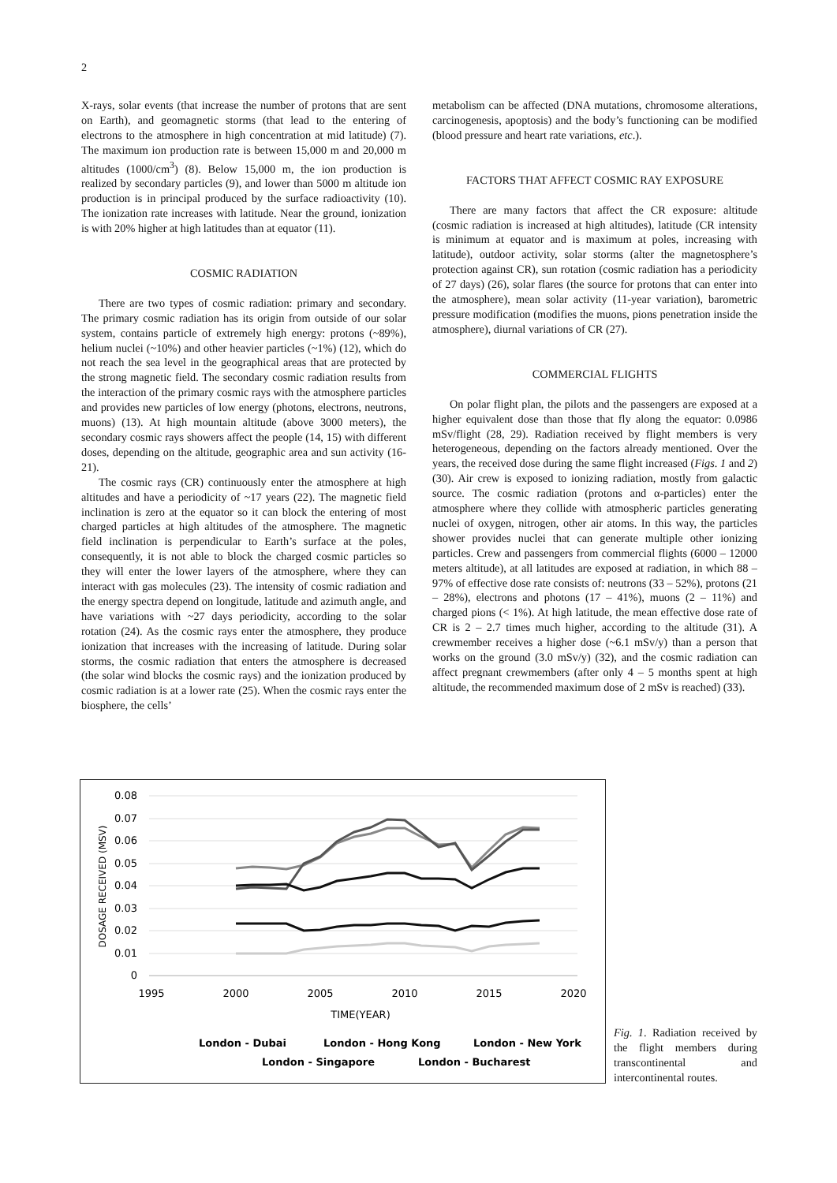2
X-rays, solar events (that increase the number of protons that are sent on Earth), and geomagnetic storms (that lead to the entering of electrons to the atmosphere in high concentration at mid latitude) (7). The maximum ion production rate is between 15,000 m and 20,000 m altitudes (1000/cm<sup>3</sup>) (8). Below 15,000 m, the ion production is realized by secondary particles (9), and lower than 5000 m altitude ion production is in principal produced by the surface radioactivity (10). The ionization rate increases with latitude. Near the ground, ionization is with 20% higher at high latitudes than at equator (11).
COSMIC RADIATION
There are two types of cosmic radiation: primary and secondary. The primary cosmic radiation has its origin from outside of our solar system, contains particle of extremely high energy: protons (~89%), helium nuclei (~10%) and other heavier particles (~1%) (12), which do not reach the sea level in the geographical areas that are protected by the strong magnetic field. The secondary cosmic radiation results from the interaction of the primary cosmic rays with the atmosphere particles and provides new particles of low energy (photons, electrons, neutrons, muons) (13). At high mountain altitude (above 3000 meters), the secondary cosmic rays showers affect the people (14, 15) with different doses, depending on the altitude, geographic area and sun activity (16-21).
The cosmic rays (CR) continuously enter the atmosphere at high altitudes and have a periodicity of ~17 years (22). The magnetic field inclination is zero at the equator so it can block the entering of most charged particles at high altitudes of the atmosphere. The magnetic field inclination is perpendicular to Earth’s surface at the poles, consequently, it is not able to block the charged cosmic particles so they will enter the lower layers of the atmosphere, where they can interact with gas molecules (23). The intensity of cosmic radiation and the energy spectra depend on longitude, latitude and azimuth angle, and have variations with ~27 days periodicity, according to the solar rotation (24). As the cosmic rays enter the atmosphere, they produce ionization that increases with the increasing of latitude. During solar storms, the cosmic radiation that enters the atmosphere is decreased (the solar wind blocks the cosmic rays) and the ionization produced by cosmic radiation is at a lower rate (25). When the cosmic rays enter the biosphere, the cells’
metabolism can be affected (DNA mutations, chromosome alterations, carcinogenesis, apoptosis) and the body’s functioning can be modified (blood pressure and heart rate variations, etc.).
FACTORS THAT AFFECT COSMIC RAY EXPOSURE
There are many factors that affect the CR exposure: altitude (cosmic radiation is increased at high altitudes), latitude (CR intensity is minimum at equator and is maximum at poles, increasing with latitude), outdoor activity, solar storms (alter the magnetosphere’s protection against CR), sun rotation (cosmic radiation has a periodicity of 27 days) (26), solar flares (the source for protons that can enter into the atmosphere), mean solar activity (11-year variation), barometric pressure modification (modifies the muons, pions penetration inside the atmosphere), diurnal variations of CR (27).
COMMERCIAL FLIGHTS
On polar flight plan, the pilots and the passengers are exposed at a higher equivalent dose than those that fly along the equator: 0.0986 mSv/flight (28, 29). Radiation received by flight members is very heterogeneous, depending on the factors already mentioned. Over the years, the received dose during the same flight increased (Figs. 1 and 2) (30). Air crew is exposed to ionizing radiation, mostly from galactic source. The cosmic radiation (protons and α-particles) enter the atmosphere where they collide with atmospheric particles generating nuclei of oxygen, nitrogen, other air atoms. In this way, the particles shower provides nuclei that can generate multiple other ionizing particles. Crew and passengers from commercial flights (6000 – 12000 meters altitude), at all latitudes are exposed at radiation, in which 88 – 97% of effective dose rate consists of: neutrons (33 – 52%), protons (21 – 28%), electrons and photons (17 – 41%), muons (2 – 11%) and charged pions (< 1%). At high latitude, the mean effective dose rate of CR is 2 – 2.7 times much higher, according to the altitude (31). A crewmember receives a higher dose (~6.1 mSv/y) than a person that works on the ground (3.0 mSv/y) (32), and the cosmic radiation can affect pregnant crewmembers (after only 4 – 5 months spent at high altitude, the recommended maximum dose of 2 mSv is reached) (33).
0.08
0.07
0.06
0.05
0.04
0.03
0.02
0.01
0
1995
2000
2005
2010
2015
2020
TIME(YEAR)
DOSAGE RECEIVED (MSV)
London - Dubai
London - Hong Kong
London - New York
London - Singapore
London - Bucharest
Fig. 1. Radiation received by the flight members during transcontinental and intercontinental routes.